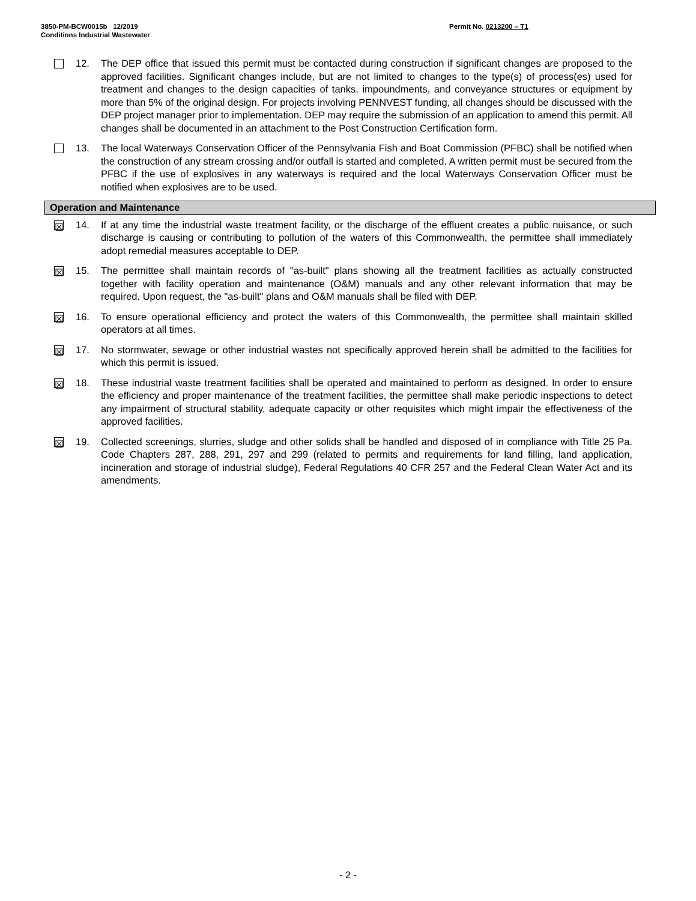3850-PM-BCW0015b 12/2019
Conditions Industrial Wastewater
Permit No. 0213200 – T1
12. The DEP office that issued this permit must be contacted during construction if significant changes are proposed to the approved facilities. Significant changes include, but are not limited to changes to the type(s) of process(es) used for treatment and changes to the design capacities of tanks, impoundments, and conveyance structures or equipment by more than 5% of the original design. For projects involving PENNVEST funding, all changes should be discussed with the DEP project manager prior to implementation. DEP may require the submission of an application to amend this permit. All changes shall be documented in an attachment to the Post Construction Certification form.
13. The local Waterways Conservation Officer of the Pennsylvania Fish and Boat Commission (PFBC) shall be notified when the construction of any stream crossing and/or outfall is started and completed. A written permit must be secured from the PFBC if the use of explosives in any waterways is required and the local Waterways Conservation Officer must be notified when explosives are to be used.
Operation and Maintenance
☒
14. If at any time the industrial waste treatment facility, or the discharge of the effluent creates a public nuisance, or such discharge is causing or contributing to pollution of the waters of this Commonwealth, the permittee shall immediately adopt remedial measures acceptable to DEP.
☒
15. The permittee shall maintain records of "as-built" plans showing all the treatment facilities as actually constructed together with facility operation and maintenance (O&M) manuals and any other relevant information that may be required. Upon request, the "as-built" plans and O&M manuals shall be filed with DEP.
☒
16. To ensure operational efficiency and protect the waters of this Commonwealth, the permittee shall maintain skilled operators at all times.
☒
17. No stormwater, sewage or other industrial wastes not specifically approved herein shall be admitted to the facilities for which this permit is issued.
☒
18. These industrial waste treatment facilities shall be operated and maintained to perform as designed. In order to ensure the efficiency and proper maintenance of the treatment facilities, the permittee shall make periodic inspections to detect any impairment of structural stability, adequate capacity or other requisites which might impair the effectiveness of the approved facilities.
☒
19. Collected screenings, slurries, sludge and other solids shall be handled and disposed of in compliance with Title 25 Pa. Code Chapters 287, 288, 291, 297 and 299 (related to permits and requirements for land filling, land application, incineration and storage of industrial sludge), Federal Regulations 40 CFR 257 and the Federal Clean Water Act and its amendments.
- 2 -